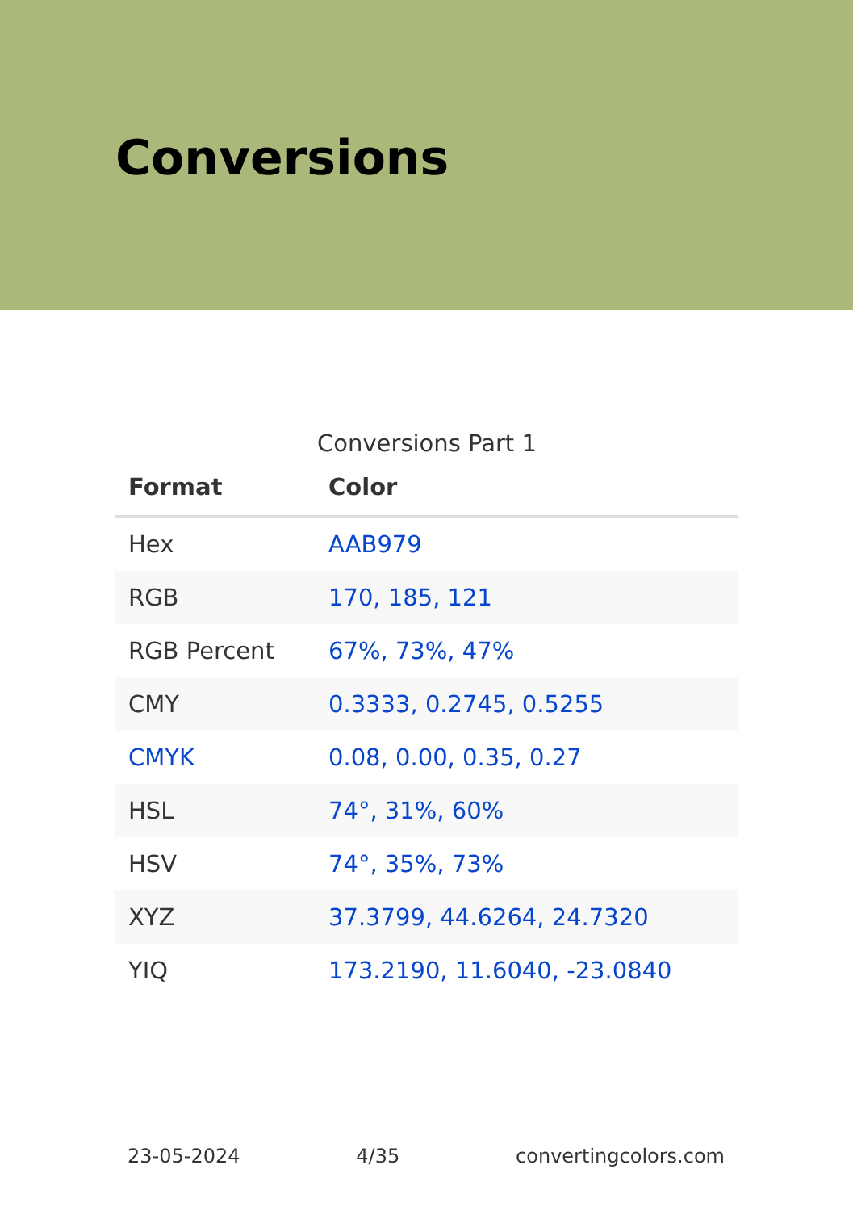Conversions
Conversions Part 1
| Format | Color |
| --- | --- |
| Hex | AAB979 |
| RGB | 170, 185, 121 |
| RGB Percent | 67%, 73%, 47% |
| CMY | 0.3333, 0.2745, 0.5255 |
| CMYK | 0.08, 0.00, 0.35, 0.27 |
| HSL | 74°, 31%, 60% |
| HSV | 74°, 35%, 73% |
| XYZ | 37.3799, 44.6264, 24.7320 |
| YIQ | 173.2190, 11.6040, -23.0840 |
23-05-2024 4/35 convertingcolors.com